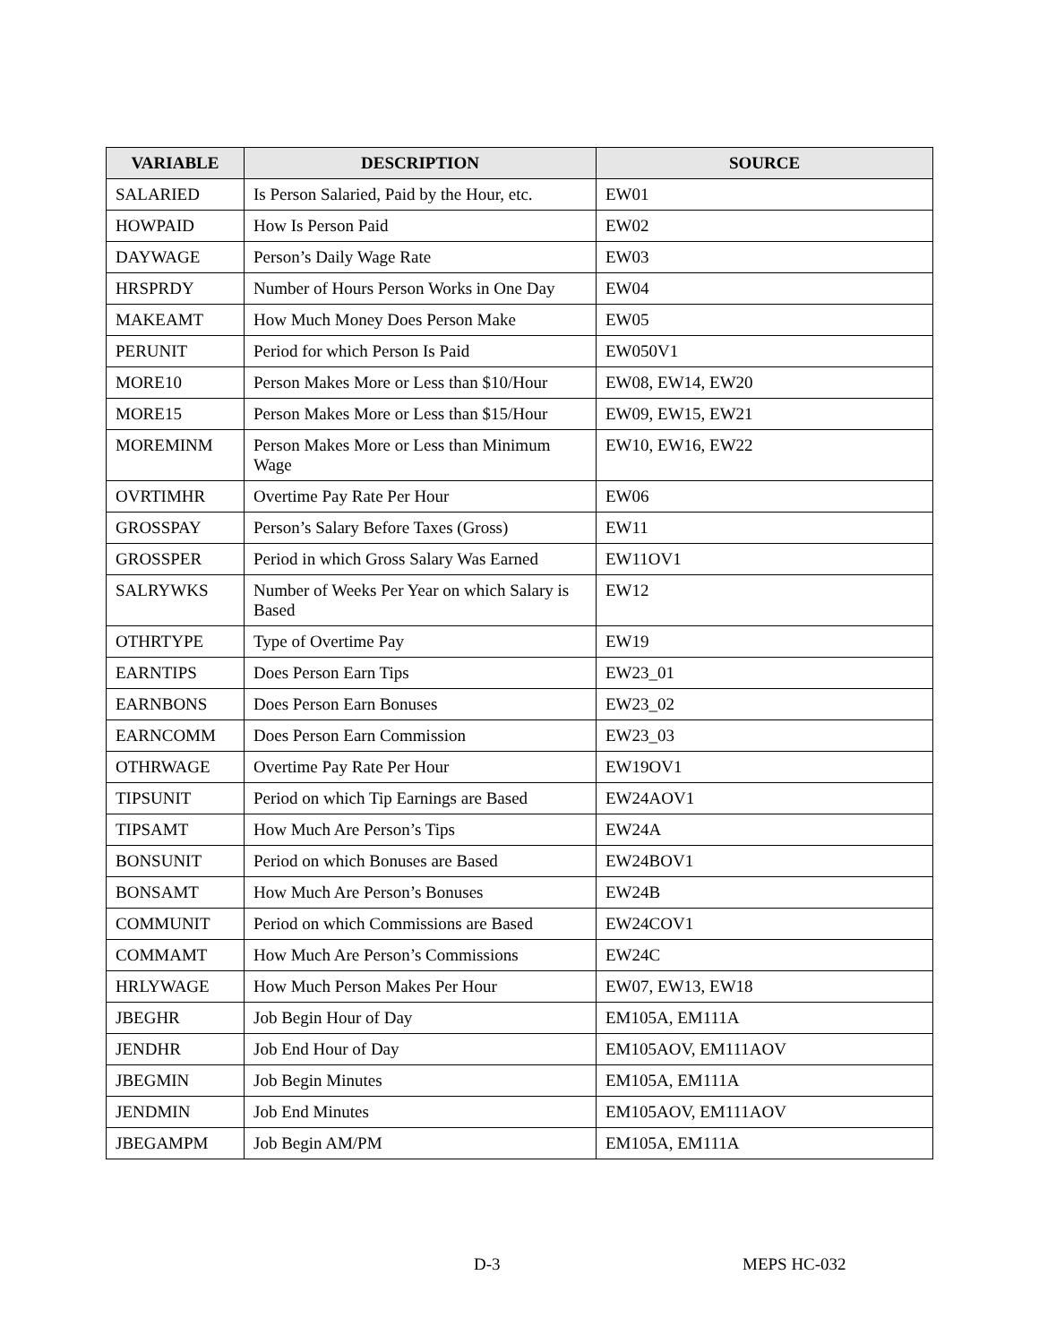| VARIABLE | DESCRIPTION | SOURCE |
| --- | --- | --- |
| SALARIED | Is Person Salaried, Paid by the Hour, etc. | EW01 |
| HOWPAID | How Is Person Paid | EW02 |
| DAYWAGE | Person’s Daily Wage Rate | EW03 |
| HRSPRDY | Number of Hours Person Works in One Day | EW04 |
| MAKEAMT | How Much Money Does Person Make | EW05 |
| PERUNIT | Period for which Person Is Paid | EW050V1 |
| MORE10 | Person Makes More or Less than $10/Hour | EW08, EW14, EW20 |
| MORE15 | Person Makes More or Less than $15/Hour | EW09, EW15, EW21 |
| MOREMINM | Person Makes More or Less than Minimum Wage | EW10, EW16, EW22 |
| OVRTIMHR | Overtime Pay Rate Per Hour | EW06 |
| GROSSPAY | Person’s Salary Before Taxes (Gross) | EW11 |
| GROSSPER | Period in which Gross Salary Was Earned | EW11OV1 |
| SALRYWKS | Number of Weeks Per Year on which Salary is Based | EW12 |
| OTHRTYPE | Type of Overtime Pay | EW19 |
| EARNTIPS | Does Person Earn Tips | EW23_01 |
| EARNBONS | Does Person Earn Bonuses | EW23_02 |
| EARNCOMM | Does Person Earn Commission | EW23_03 |
| OTHRWAGE | Overtime Pay Rate Per Hour | EW19OV1 |
| TIPSUNIT | Period on which Tip Earnings are Based | EW24AOV1 |
| TIPSAMT | How Much Are Person’s Tips | EW24A |
| BONSUNIT | Period on which Bonuses are Based | EW24BOV1 |
| BONSAMT | How Much Are Person’s Bonuses | EW24B |
| COMMUNIT | Period on which Commissions are Based | EW24COV1 |
| COMMAMT | How Much Are Person’s Commissions | EW24C |
| HRLYWAGE | How Much Person Makes Per Hour | EW07, EW13, EW18 |
| JBEGHR | Job Begin Hour of Day | EM105A, EM111A |
| JENDHR | Job End Hour of Day | EM105AOV, EM111AOV |
| JBEGMIN | Job Begin Minutes | EM105A, EM111A |
| JENDMIN | Job End Minutes | EM105AOV, EM111AOV |
| JBEGAMPM | Job Begin AM/PM | EM105A, EM111A |
D-3 MEPS HC-032